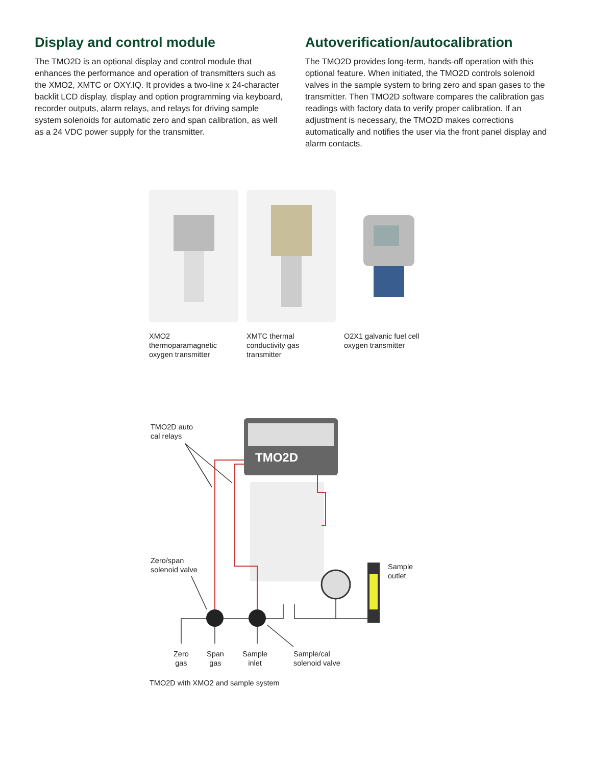Display and control module
The TMO2D is an optional display and control module that enhances the performance and operation of transmitters such as the XMO2, XMTC or OXY.IQ. It provides a two-line x 24-character backlit LCD display, display and option programming via keyboard, recorder outputs, alarm relays, and relays for driving sample system solenoids for automatic zero and span calibration, as well as a 24 VDC power supply for the transmitter.
Autoverification/autocalibration
The TMO2D provides long-term, hands-off operation with this optional feature. When initiated, the TMO2D controls solenoid valves in the sample system to bring zero and span gases to the transmitter. Then TMO2D software compares the calibration gas readings with factory data to verify proper calibration. If an adjustment is necessary, the TMO2D makes corrections automatically and notifies the user via the front panel display and alarm contacts.
XMO2
thermoparamagnetic
oxygen transmitter
XMTC thermal
conductivity gas
transmitter
O2X1 galvanic fuel cell
oxygen transmitter
TMO2D
TMO2D auto
cal relays
Zero/span
solenoid valve
Sample
outlet
Zero
gas
Span
gas
Sample
inlet
Sample/cal
solenoid valve
TMO2D with XMO2 and sample system